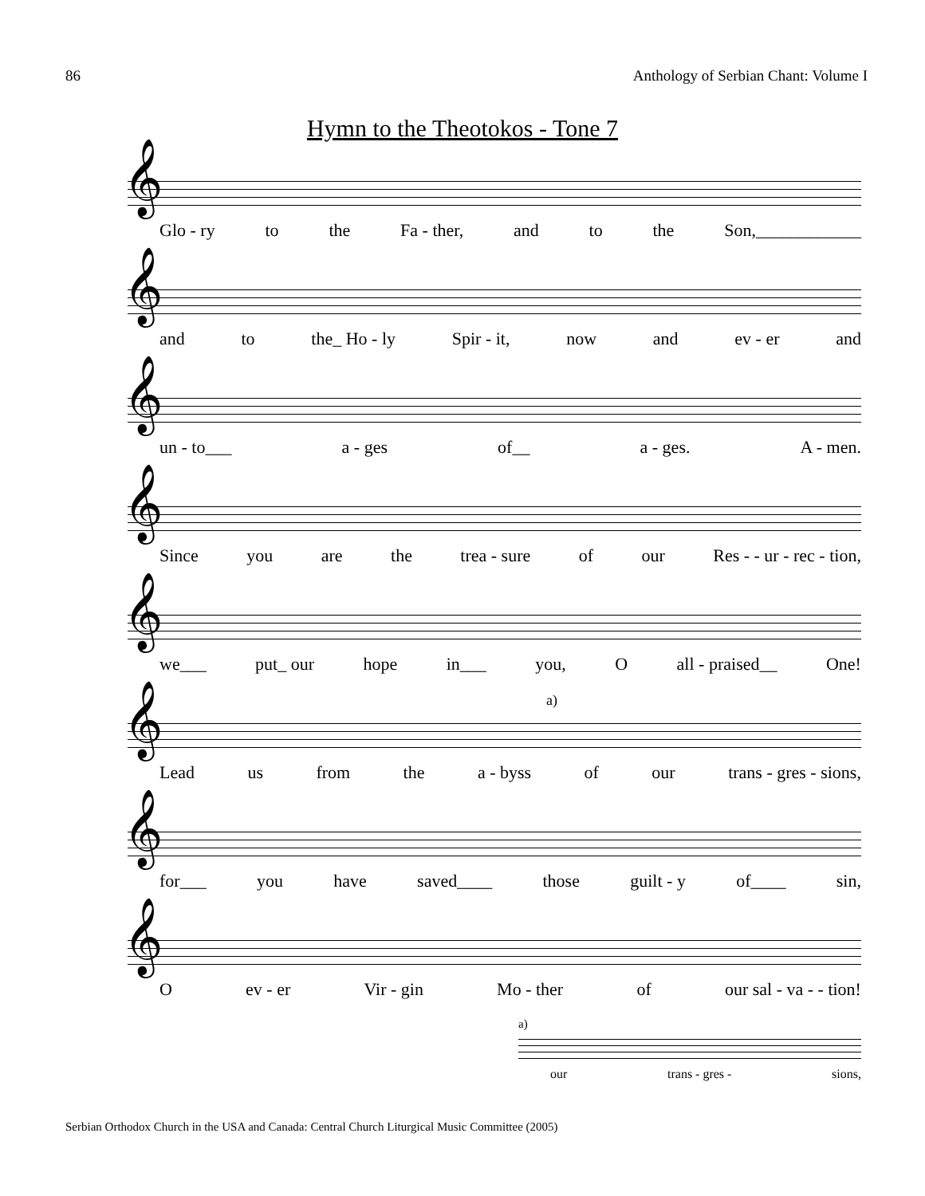86 Anthology of Serbian Chant: Volume I
Hymn to the Theotokos - Tone 7
𝄞
Glo - ry to the Fa - ther, and to the Son,____________
𝄞
and to the_ Ho - ly Spir - it, now and ev - er and
𝄞
un - to___ a - ges of__ a - ges. A - men.
𝄞
Since you are the trea - sure of our Res - - ur - rec - tion,
𝄞
we___ put_ our hope in___ you, O all - praised__ One!
𝄞
a)
Lead us from the a - byss of our trans - gres - sions,
𝄞
for___ you have saved____ those guilt - y of____ sin,
𝄞
Oev - er Vir - gin Mo - ther of our sal - va - - tion!
a)
our trans - gres - sions,
Serbian Orthodox Church in the USA and Canada: Central Church Liturgical Music Committee (2005)